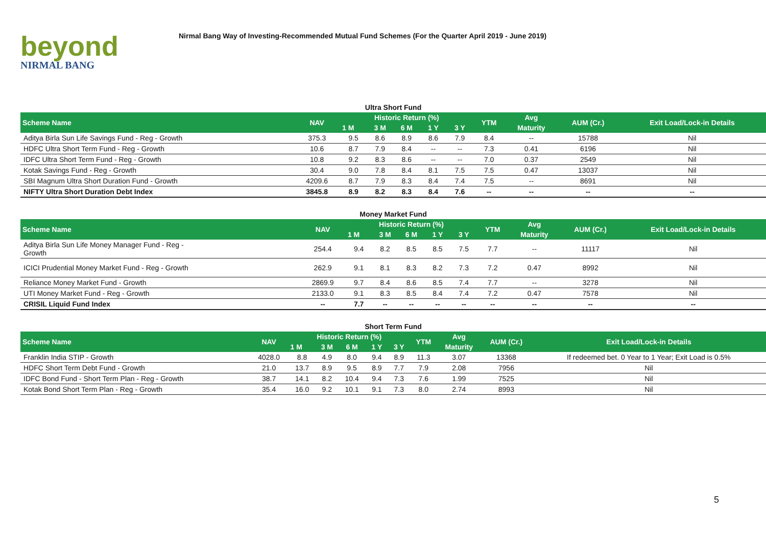beyond
NIRMAL BANG
Nirmal Bang Way of Investing-Recommended Mutual Fund Schemes (For the Quarter April 2019 - June 2019)
Ultra Short Fund
| Scheme Name | NAV | Historic Return (%) | | | | | YTM | Avg | AUM (Cr.) | Exit Load/Lock-in Details |
| --- | --- | --- | --- | --- | --- | --- | --- | --- | --- | --- |
| | | 1 M | 3 M | 6 M | 1 Y | 3 Y | | Maturity | | |
| Aditya Birla Sun Life Savings Fund - Reg - Growth | 375.3 | 9.5 | 8.6 | 8.9 | 8.6 | 7.9 | 8.4 | -- | 15788 | Nil |
| HDFC Ultra Short Term Fund - Reg - Growth | 10.6 | 8.7 | 7.9 | 8.4 | -- | -- | 7.3 | 0.41 | 6196 | Nil |
| IDFC Ultra Short Term Fund - Reg - Growth | 10.8 | 9.2 | 8.3 | 8.6 | -- | -- | 7.0 | 0.37 | 2549 | Nil |
| Kotak Savings Fund - Reg - Growth | 30.4 | 9.0 | 7.8 | 8.4 | 8.1 | 7.5 | 7.5 | 0.47 | 13037 | Nil |
| SBI Magnum Ultra Short Duration Fund - Growth | 4209.6 | 8.7 | 7.9 | 8.3 | 8.4 | 7.4 | 7.5 | -- | 8691 | Nil |
| NIFTY Ultra Short Duration Debt Index | 3845.8 | 8.9 | 8.2 | 8.3 | 8.4 | 7.6 | -- | -- | -- | -- |
Money Market Fund
| Scheme Name | NAV | Historic Return (%) | | | | | YTM | Avg | AUM (Cr.) | Exit Load/Lock-in Details |
| --- | --- | --- | --- | --- | --- | --- | --- | --- | --- | --- |
| | | 1 M | 3 M | 6 M | 1 Y | 3 Y | | Maturity | | |
| Aditya Birla Sun Life Money Manager Fund - Reg - Growth | 254.4 | 9.4 | 8.2 | 8.5 | 8.5 | 7.5 | 7.7 | -- | 11117 | Nil |
| ICICI Prudential Money Market Fund - Reg - Growth | 262.9 | 9.1 | 8.1 | 8.3 | 8.2 | 7.3 | 7.2 | 0.47 | 8992 | Nil |
| Reliance Money Market Fund - Growth | 2869.9 | 9.7 | 8.4 | 8.6 | 8.5 | 7.4 | 7.7 | -- | 3278 | Nil |
| UTI Money Market Fund - Reg - Growth | 2133.0 | 9.1 | 8.3 | 8.5 | 8.4 | 7.4 | 7.2 | 0.47 | 7578 | Nil |
| CRISIL Liquid Fund Index | -- | 7.7 | -- | -- | -- | -- | -- | -- | -- | -- |
Short Term Fund
| Scheme Name | NAV | Historic Return (%) | | | | | YTM | Avg | AUM (Cr.) | Exit Load/Lock-in Details |
| --- | --- | --- | --- | --- | --- | --- | --- | --- | --- | --- |
| | | 1 M | 3 M | 6 M | 1 Y | 3 Y | | Maturity | | |
| Franklin India STIP - Growth | 4028.0 | 8.8 | 4.9 | 8.0 | 9.4 | 8.9 | 11.3 | 3.07 | 13368 | If redeemed bet. 0 Year to 1 Year; Exit Load is 0.5% |
| HDFC Short Term Debt Fund - Growth | 21.0 | 13.7 | 8.9 | 9.5 | 8.9 | 7.7 | 7.9 | 2.08 | 7956 | Nil |
| IDFC Bond Fund - Short Term Plan - Reg - Growth | 38.7 | 14.1 | 8.2 | 10.4 | 9.4 | 7.3 | 7.6 | 1.99 | 7525 | Nil |
| Kotak Bond Short Term Plan - Reg - Growth | 35.4 | 16.0 | 9.2 | 10.1 | 9.1 | 7.3 | 8.0 | 2.74 | 8993 | Nil |
5